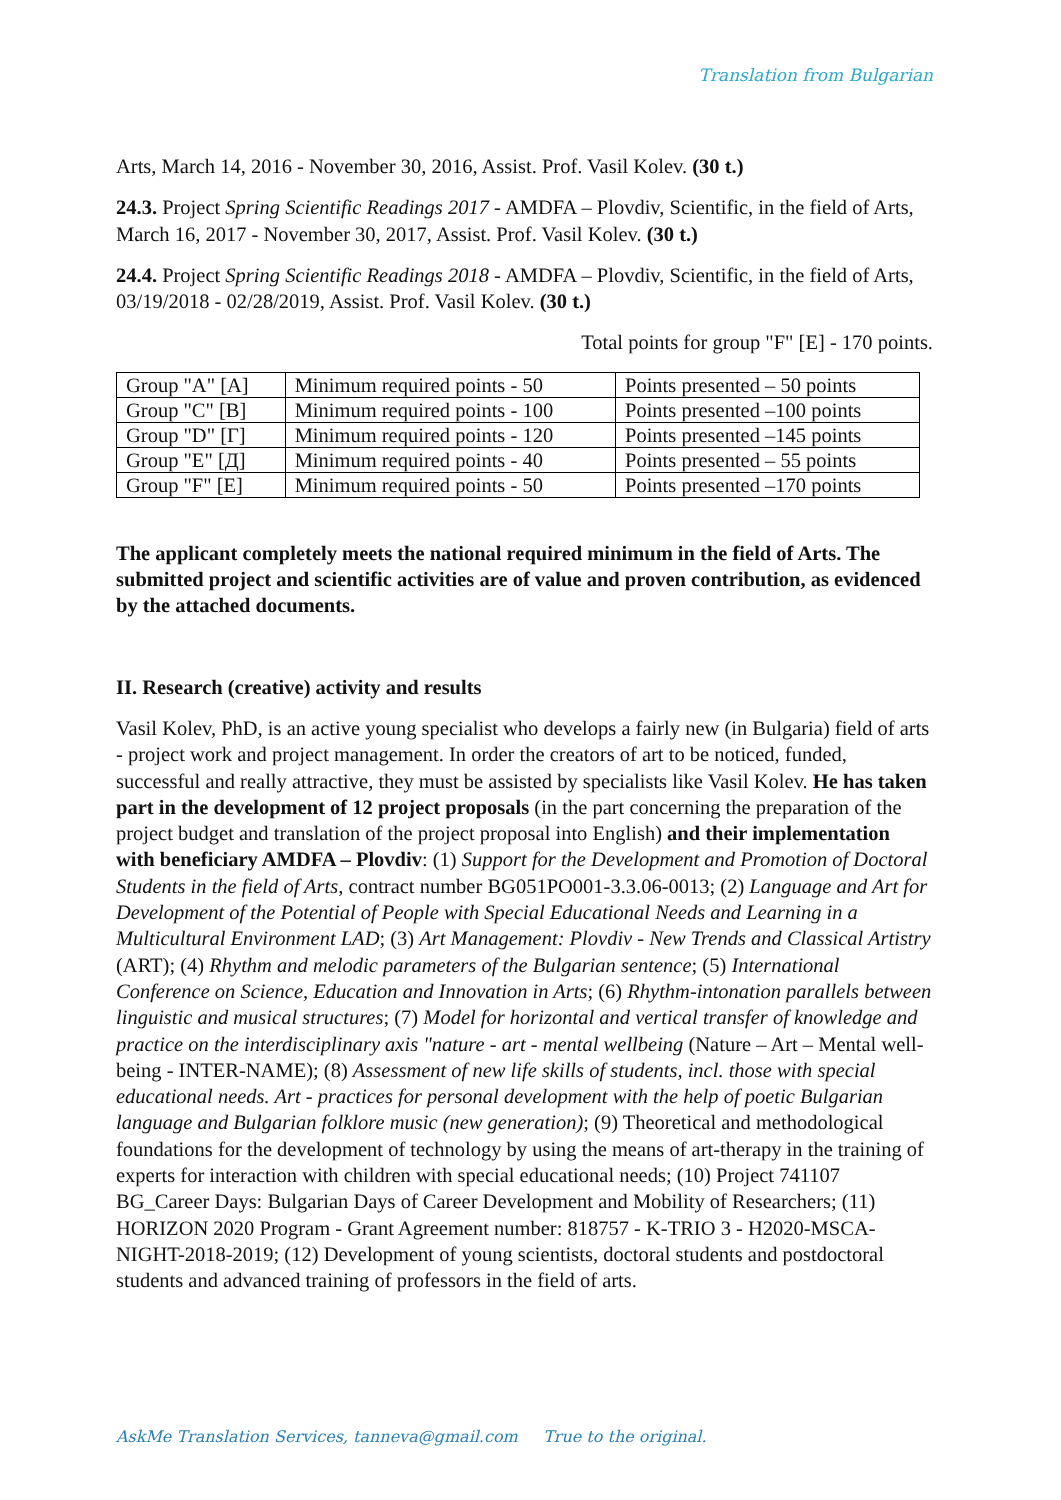Translation from Bulgarian
Arts, March 14, 2016 - November 30, 2016, Assist. Prof. Vasil Kolev. (30 t.)
24.3. Project Spring Scientific Readings 2017 - AMDFA – Plovdiv, Scientific, in the field of Arts, March 16, 2017 - November 30, 2017, Assist. Prof. Vasil Kolev. (30 t.)
24.4. Project Spring Scientific Readings 2018 - AMDFA – Plovdiv, Scientific, in the field of Arts, 03/19/2018 - 02/28/2019, Assist. Prof. Vasil Kolev. (30 t.)
Total points for group "F" [E] - 170 points.
| Group "A" [A] | Minimum required points - 50 | Points presented – 50 points |
| Group "C" [B] | Minimum required points - 100 | Points presented –100 points |
| Group "D" [Г] | Minimum required points - 120 | Points presented –145 points |
| Group "E" [Д] | Minimum required points - 40 | Points presented – 55 points |
| Group "F" [E] | Minimum required points - 50 | Points presented –170 points |
The applicant completely meets the national required minimum in the field of Arts. The submitted project and scientific activities are of value and proven contribution, as evidenced by the attached documents.
II. Research (creative) activity and results
Vasil Kolev, PhD, is an active young specialist who develops a fairly new (in Bulgaria) field of arts - project work and project management. In order the creators of art to be noticed, funded, successful and really attractive, they must be assisted by specialists like Vasil Kolev. He has taken part in the development of 12 project proposals (in the part concerning the preparation of the project budget and translation of the project proposal into English) and their implementation with beneficiary AMDFA – Plovdiv: (1) Support for the Development and Promotion of Doctoral Students in the field of Arts, contract number BG051PO001-3.3.06-0013; (2) Language and Art for Development of the Potential of People with Special Educational Needs and Learning in a Multicultural Environment LAD; (3) Art Management: Plovdiv - New Trends and Classical Artistry (ART); (4) Rhythm and melodic parameters of the Bulgarian sentence; (5) International Conference on Science, Education and Innovation in Arts; (6) Rhythm-intonation parallels between linguistic and musical structures; (7) Model for horizontal and vertical transfer of knowledge and practice on the interdisciplinary axis "nature - art - mental wellbeing (Nature – Art – Mental well-being - INTER-NAME); (8) Assessment of new life skills of students, incl. those with special educational needs. Art - practices for personal development with the help of poetic Bulgarian language and Bulgarian folklore music (new generation); (9) Theoretical and methodological foundations for the development of technology by using the means of art-therapy in the training of experts for interaction with children with special educational needs; (10) Project 741107 BG_Career Days: Bulgarian Days of Career Development and Mobility of Researchers; (11) HORIZON 2020 Program - Grant Agreement number: 818757 - K-TRIO 3 - H2020-MSCA-NIGHT-2018-2019; (12) Development of young scientists, doctoral students and postdoctoral students and advanced training of professors in the field of arts.
AskMe Translation Services, tanneva@gmail.com True to the original.